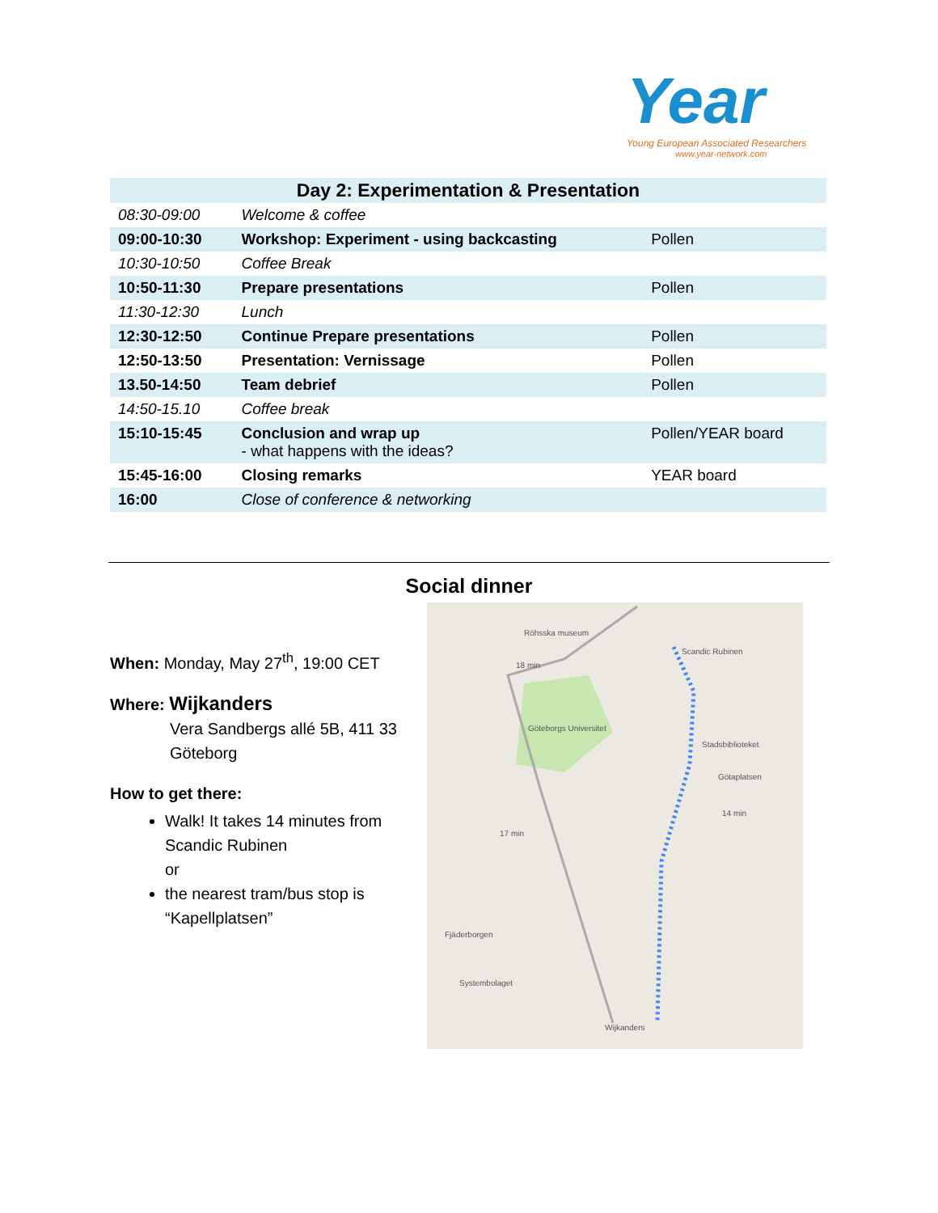Year
Young European Associated Researchers
www.year-network.com
| Day 2: Experimentation & Presentation | | |
| --- | --- | --- |
| 08:30-09:00 | Welcome & coffee | |
| 09:00-10:30 | Workshop: Experiment - using backcasting | Pollen |
| 10:30-10:50 | Coffee Break | |
| 10:50-11:30 | Prepare presentations | Pollen |
| 11:30-12:30 | Lunch | |
| 12:30-12:50 | Continue Prepare presentations | Pollen |
| 12:50-13:50 | Presentation: Vernissage | Pollen |
| 13.50-14:50 | Team debrief | Pollen |
| 14:50-15.10 | Coffee break | |
| 15:10-15:45 | Conclusion and wrap up - what happens with the ideas? | Pollen/YEAR board |
| 15:45-16:00 | Closing remarks | YEAR board |
| 16:00 | Close of conference & networking | |
Social dinner
When: Monday, May 27<sup>th</sup>, 19:00 CET
Where: Wijkanders
Vera Sandbergs allé 5B, 411 33
Göteborg
How to get there:
Walk! It takes 14 minutes from Scandic Rubinen
or
the nearest tram/bus stop is “Kapellplatsen”
Scandic Rubinen
Röhsska museum
Göteborgs Universitet
Stadsbiblioteket
Götaplatsen
14 min
18 min
17 min
Fjäderborgen
Systembolaget
Wijkanders